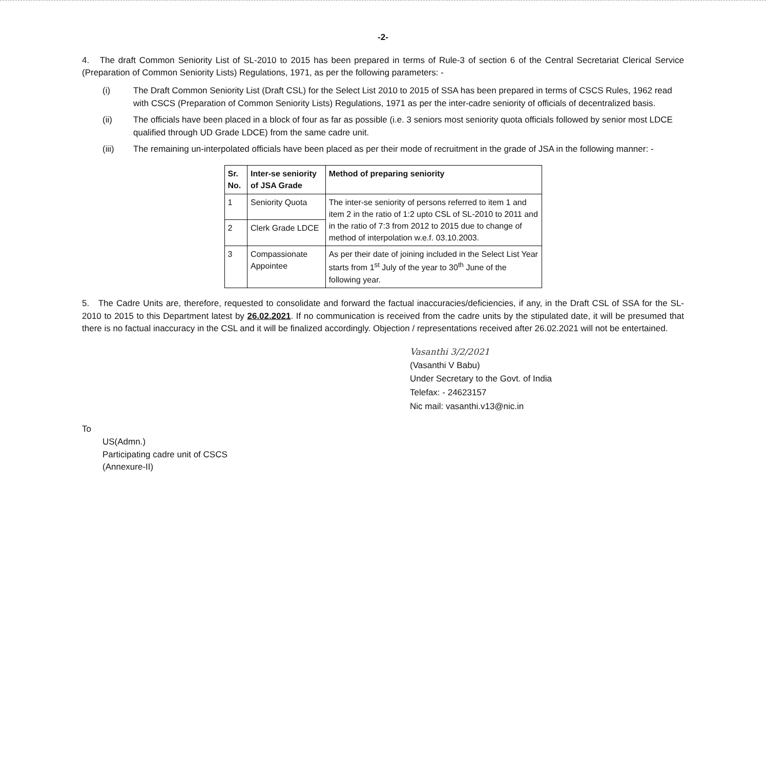-2-
4. The draft Common Seniority List of SL-2010 to 2015 has been prepared in terms of Rule-3 of section 6 of the Central Secretariat Clerical Service (Preparation of Common Seniority Lists) Regulations, 1971, as per the following parameters: -
(i) The Draft Common Seniority List (Draft CSL) for the Select List 2010 to 2015 of SSA has been prepared in terms of CSCS Rules, 1962 read with CSCS (Preparation of Common Seniority Lists) Regulations, 1971 as per the inter-cadre seniority of officials of decentralized basis.
(ii) The officials have been placed in a block of four as far as possible (i.e. 3 seniors most seniority quota officials followed by senior most LDCE qualified through UD Grade LDCE) from the same cadre unit.
(iii) The remaining un-interpolated officials have been placed as per their mode of recruitment in the grade of JSA in the following manner: -
| Sr. No. | Inter-se seniority of JSA Grade | Method of preparing seniority |
| --- | --- | --- |
| 1 | Seniority Quota | The inter-se seniority of persons referred to item 1 and item 2 in the ratio of 1:2 upto CSL of SL-2010 to 2011 and in the ratio of 7:3 from 2012 to 2015 due to change of method of interpolation w.e.f. 03.10.2003. |
| 2 | Clerk Grade LDCE | |
| 3 | Compassionate Appointee | As per their date of joining included in the Select List Year starts from 1<sup>st</sup> July of the year to 30<sup>th</sup> June of the following year. |
5. The Cadre Units are, therefore, requested to consolidate and forward the factual inaccuracies/deficiencies, if any, in the Draft CSL of SSA for the SL-2010 to 2015 to this Department latest by 26.02.2021. If no communication is received from the cadre units by the stipulated date, it will be presumed that there is no factual inaccuracy in the CSL and it will be finalized accordingly. Objection / representations received after 26.02.2021 will not be entertained.
Vasanthi 3/2/2021
(Vasanthi V Babu)
Under Secretary to the Govt. of India
Telefax: - 24623157
Nic mail: vasanthi.v13@nic.in
To
US(Admn.)
Participating cadre unit of CSCS
(Annexure-II)